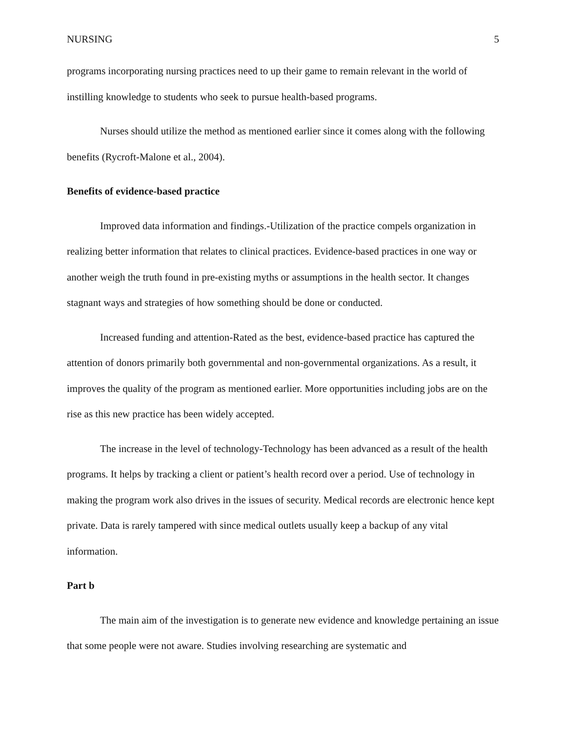NURSING 5
programs incorporating nursing practices need to up their game to remain relevant in the world of instilling knowledge to students who seek to pursue health-based programs.
Nurses should utilize the method as mentioned earlier since it comes along with the following benefits (Rycroft-Malone et al., 2004).
Benefits of evidence-based practice
Improved data information and findings.-Utilization of the practice compels organization in realizing better information that relates to clinical practices. Evidence-based practices in one way or another weigh the truth found in pre-existing myths or assumptions in the health sector. It changes stagnant ways and strategies of how something should be done or conducted.
Increased funding and attention-Rated as the best, evidence-based practice has captured the attention of donors primarily both governmental and non-governmental organizations. As a result, it improves the quality of the program as mentioned earlier. More opportunities including jobs are on the rise as this new practice has been widely accepted.
The increase in the level of technology-Technology has been advanced as a result of the health programs. It helps by tracking a client or patient’s health record over a period. Use of technology in making the program work also drives in the issues of security. Medical records are electronic hence kept private. Data is rarely tampered with since medical outlets usually keep a backup of any vital information.
Part b
The main aim of the investigation is to generate new evidence and knowledge pertaining an issue that some people were not aware. Studies involving researching are systematic and